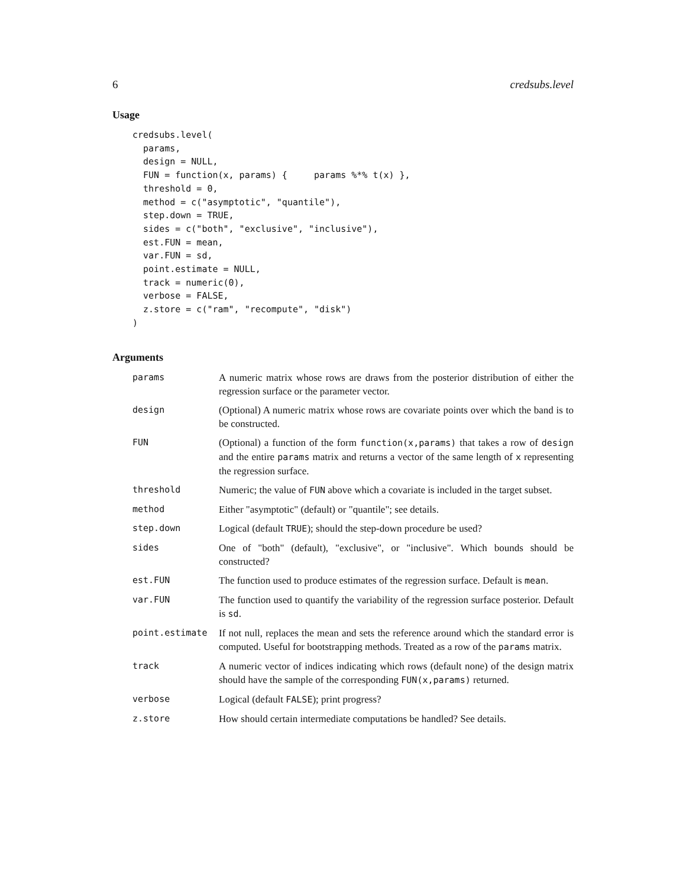6 credsubs.level
Usage
credsubs.level(
  params,
  design = NULL,
  FUN = function(x, params) {     params %*% t(x) },
  threshold = 0,
  method = c("asymptotic", "quantile"),
  step.down = TRUE,
  sides = c("both", "exclusive", "inclusive"),
  est.FUN = mean,
  var.FUN = sd,
  point.estimate = NULL,
  track = numeric(0),
  verbose = FALSE,
  z.store = c("ram", "recompute", "disk")
)
Arguments
| params | A numeric matrix whose rows are draws from the posterior distribution of either the regression surface or the parameter vector. |
| design | (Optional) A numeric matrix whose rows are covariate points over which the band is to be constructed. |
| FUN | (Optional) a function of the form function(x,params) that takes a row of design and the entire params matrix and returns a vector of the same length of x representing the regression surface. |
| threshold | Numeric; the value of FUN above which a covariate is included in the target subset. |
| method | Either "asymptotic" (default) or "quantile"; see details. |
| step.down | Logical (default TRUE ); should the step-down procedure be used? |
| sides | One of "both" (default), "exclusive", or "inclusive". Which bounds should be constructed? |
| est.FUN | The function used to produce estimates of the regression surface. Default is mean . |
| var.FUN | The function used to quantify the variability of the regression surface posterior. Default is sd . |
| point.estimate | If not null, replaces the mean and sets the reference around which the standard error is computed. Useful for bootstrapping methods. Treated as a row of the params matrix. |
| track | A numeric vector of indices indicating which rows (default none) of the design matrix should have the sample of the corresponding FUN(x,params) returned. |
| verbose | Logical (default FALSE ); print progress? |
| z.store | How should certain intermediate computations be handled? See details. |